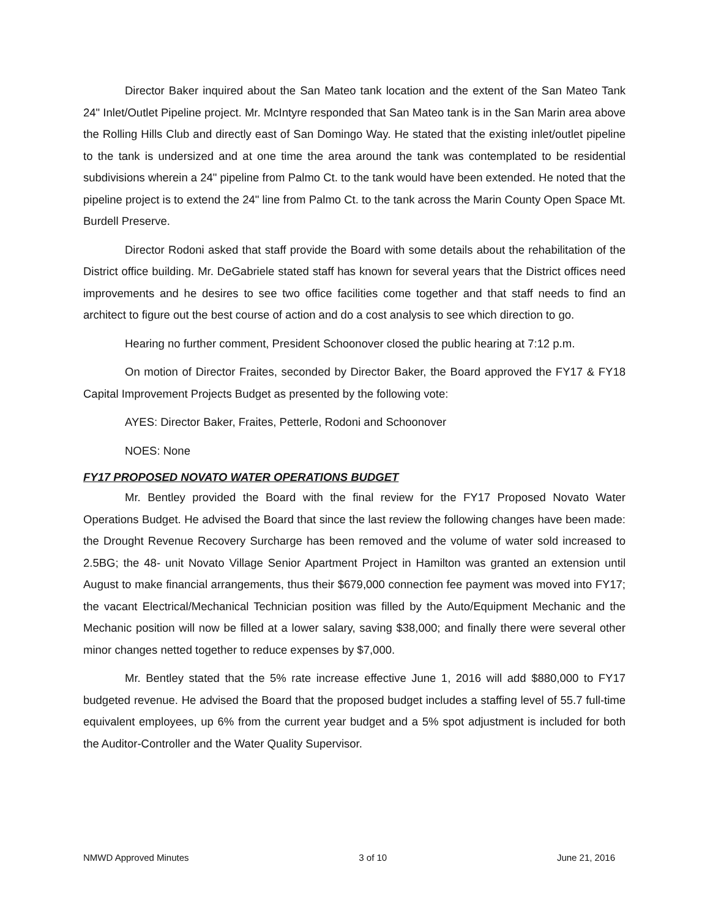Director Baker inquired about the San Mateo tank location and the extent of the San Mateo Tank 24" Inlet/Outlet Pipeline project. Mr. McIntyre responded that San Mateo tank is in the San Marin area above the Rolling Hills Club and directly east of San Domingo Way. He stated that the existing inlet/outlet pipeline to the tank is undersized and at one time the area around the tank was contemplated to be residential subdivisions wherein a 24" pipeline from Palmo Ct. to the tank would have been extended. He noted that the pipeline project is to extend the 24" line from Palmo Ct. to the tank across the Marin County Open Space Mt. Burdell Preserve.
Director Rodoni asked that staff provide the Board with some details about the rehabilitation of the District office building. Mr. DeGabriele stated staff has known for several years that the District offices need improvements and he desires to see two office facilities come together and that staff needs to find an architect to figure out the best course of action and do a cost analysis to see which direction to go.
Hearing no further comment, President Schoonover closed the public hearing at 7:12 p.m.
On motion of Director Fraites, seconded by Director Baker, the Board approved the FY17 & FY18 Capital Improvement Projects Budget as presented by the following vote:
AYES: Director Baker, Fraites, Petterle, Rodoni and Schoonover
NOES: None
FY17 PROPOSED NOVATO WATER OPERATIONS BUDGET
Mr. Bentley provided the Board with the final review for the FY17 Proposed Novato Water Operations Budget. He advised the Board that since the last review the following changes have been made: the Drought Revenue Recovery Surcharge has been removed and the volume of water sold increased to 2.5BG; the 48- unit Novato Village Senior Apartment Project in Hamilton was granted an extension until August to make financial arrangements, thus their $679,000 connection fee payment was moved into FY17; the vacant Electrical/Mechanical Technician position was filled by the Auto/Equipment Mechanic and the Mechanic position will now be filled at a lower salary, saving $38,000; and finally there were several other minor changes netted together to reduce expenses by $7,000.
Mr. Bentley stated that the 5% rate increase effective June 1, 2016 will add $880,000 to FY17 budgeted revenue. He advised the Board that the proposed budget includes a staffing level of 55.7 full-time equivalent employees, up 6% from the current year budget and a 5% spot adjustment is included for both the Auditor-Controller and the Water Quality Supervisor.
NMWD Approved Minutes 3 of 10 June 21, 2016